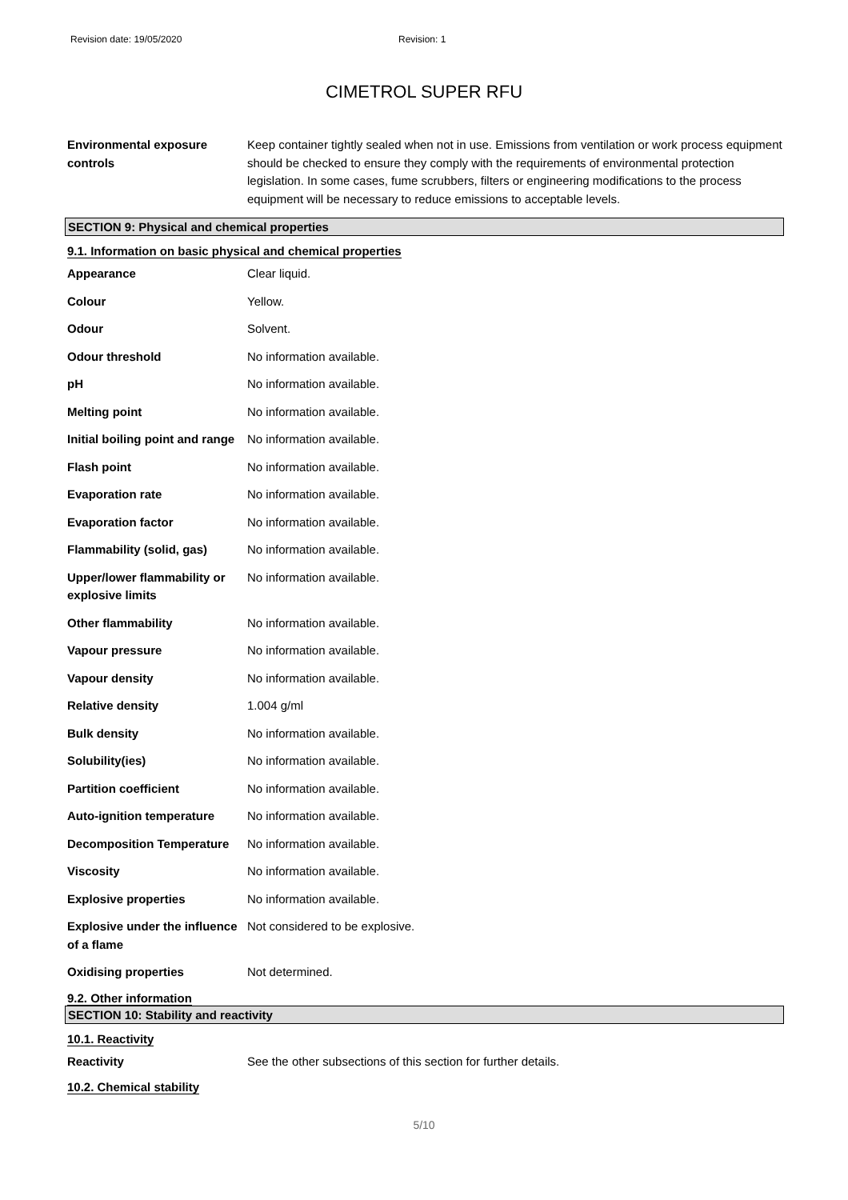Revision date: 19/05/2020 Revision: 1
CIMETROL SUPER RFU
Environmental exposure controls
Keep container tightly sealed when not in use. Emissions from ventilation or work process equipment should be checked to ensure they comply with the requirements of environmental protection legislation. In some cases, fume scrubbers, filters or engineering modifications to the process equipment will be necessary to reduce emissions to acceptable levels.
SECTION 9: Physical and chemical properties
9.1. Information on basic physical and chemical properties
Appearance Clear liquid.
Colour Yellow.
Odour Solvent.
Odour threshold No information available.
pH No information available.
Melting point No information available.
Initial boiling point and range
No information available.
Flash point No information available.
Evaporation rate No information available.
Evaporation factor No information available.
Flammability (solid, gas) No information available.
Upper/lower flammability or explosive limits
No information available.
Other flammability No information available.
Vapour pressure No information available.
Vapour density No information available.
Relative density 1.004 g/ml
Bulk density No information available.
Solubility(ies) No information available.
Partition coefficient No information available.
Auto-ignition temperature No information available.
Decomposition Temperature No information available.
Viscosity No information available.
Explosive properties No information available.
Explosive under the influence of a flame
Not considered to be explosive.
Oxidising properties Not determined.
9.2. Other information
SECTION 10: Stability and reactivity
10.1. Reactivity
Reactivity See the other subsections of this section for further details.
10.2. Chemical stability
5/10